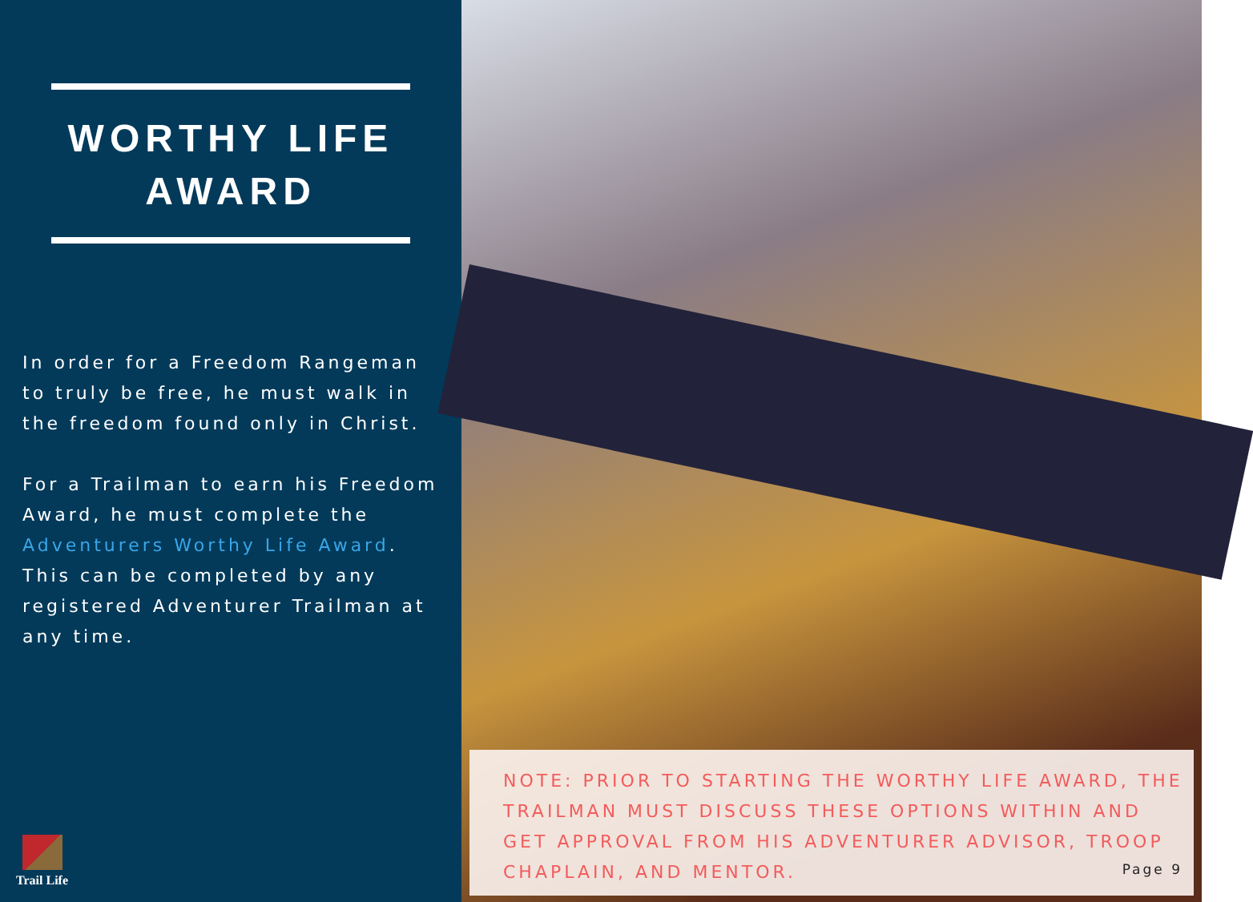WORTHY LIFE
AWARD
In order for a Freedom Rangeman to truly be free, he must walk in the freedom found only in Christ.
For a Trailman to earn his Freedom Award, he must complete the Adventurers Worthy Life Award. This can be completed by any registered Adventurer Trailman at any time.
Trail Life
NOTE: PRIOR TO STARTING THE WORTHY LIFE AWARD, THE TRAILMAN MUST DISCUSS THESE OPTIONS WITHIN AND GET APPROVAL FROM HIS ADVENTURER ADVISOR, TROOP CHAPLAIN, AND MENTOR.
Page 9